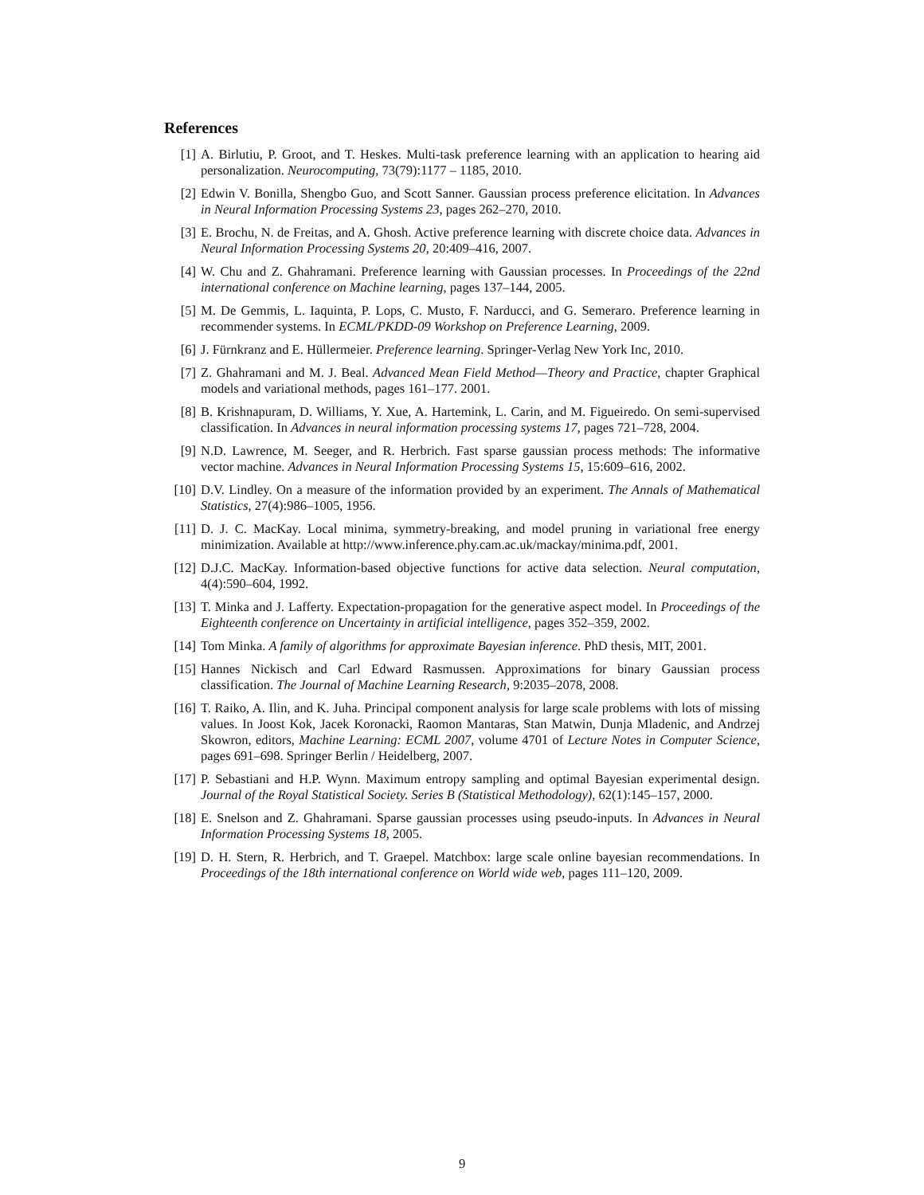References
[1] A. Birlutiu, P. Groot, and T. Heskes. Multi-task preference learning with an application to hearing aid personalization. Neurocomputing, 73(79):1177 – 1185, 2010.
[2] Edwin V. Bonilla, Shengbo Guo, and Scott Sanner. Gaussian process preference elicitation. In Advances in Neural Information Processing Systems 23, pages 262–270, 2010.
[3] E. Brochu, N. de Freitas, and A. Ghosh. Active preference learning with discrete choice data. Advances in Neural Information Processing Systems 20, 20:409–416, 2007.
[4] W. Chu and Z. Ghahramani. Preference learning with Gaussian processes. In Proceedings of the 22nd international conference on Machine learning, pages 137–144, 2005.
[5] M. De Gemmis, L. Iaquinta, P. Lops, C. Musto, F. Narducci, and G. Semeraro. Preference learning in recommender systems. In ECML/PKDD-09 Workshop on Preference Learning, 2009.
[6] J. Fürnkranz and E. Hüllermeier. Preference learning. Springer-Verlag New York Inc, 2010.
[7] Z. Ghahramani and M. J. Beal. Advanced Mean Field Method—Theory and Practice, chapter Graphical models and variational methods, pages 161–177. 2001.
[8] B. Krishnapuram, D. Williams, Y. Xue, A. Hartemink, L. Carin, and M. Figueiredo. On semi-supervised classification. In Advances in neural information processing systems 17, pages 721–728, 2004.
[9] N.D. Lawrence, M. Seeger, and R. Herbrich. Fast sparse gaussian process methods: The informative vector machine. Advances in Neural Information Processing Systems 15, 15:609–616, 2002.
[10] D.V. Lindley. On a measure of the information provided by an experiment. The Annals of Mathematical Statistics, 27(4):986–1005, 1956.
[11] D. J. C. MacKay. Local minima, symmetry-breaking, and model pruning in variational free energy minimization. Available at http://www.inference.phy.cam.ac.uk/mackay/minima.pdf, 2001.
[12] D.J.C. MacKay. Information-based objective functions for active data selection. Neural computation, 4(4):590–604, 1992.
[13] T. Minka and J. Lafferty. Expectation-propagation for the generative aspect model. In Proceedings of the Eighteenth conference on Uncertainty in artificial intelligence, pages 352–359, 2002.
[14] Tom Minka. A family of algorithms for approximate Bayesian inference. PhD thesis, MIT, 2001.
[15] Hannes Nickisch and Carl Edward Rasmussen. Approximations for binary Gaussian process classification. The Journal of Machine Learning Research, 9:2035–2078, 2008.
[16] T. Raiko, A. Ilin, and K. Juha. Principal component analysis for large scale problems with lots of missing values. In Joost Kok, Jacek Koronacki, Raomon Mantaras, Stan Matwin, Dunja Mladenic, and Andrzej Skowron, editors, Machine Learning: ECML 2007, volume 4701 of Lecture Notes in Computer Science, pages 691–698. Springer Berlin / Heidelberg, 2007.
[17] P. Sebastiani and H.P. Wynn. Maximum entropy sampling and optimal Bayesian experimental design. Journal of the Royal Statistical Society. Series B (Statistical Methodology), 62(1):145–157, 2000.
[18] E. Snelson and Z. Ghahramani. Sparse gaussian processes using pseudo-inputs. In Advances in Neural Information Processing Systems 18, 2005.
[19] D. H. Stern, R. Herbrich, and T. Graepel. Matchbox: large scale online bayesian recommendations. In Proceedings of the 18th international conference on World wide web, pages 111–120, 2009.
9